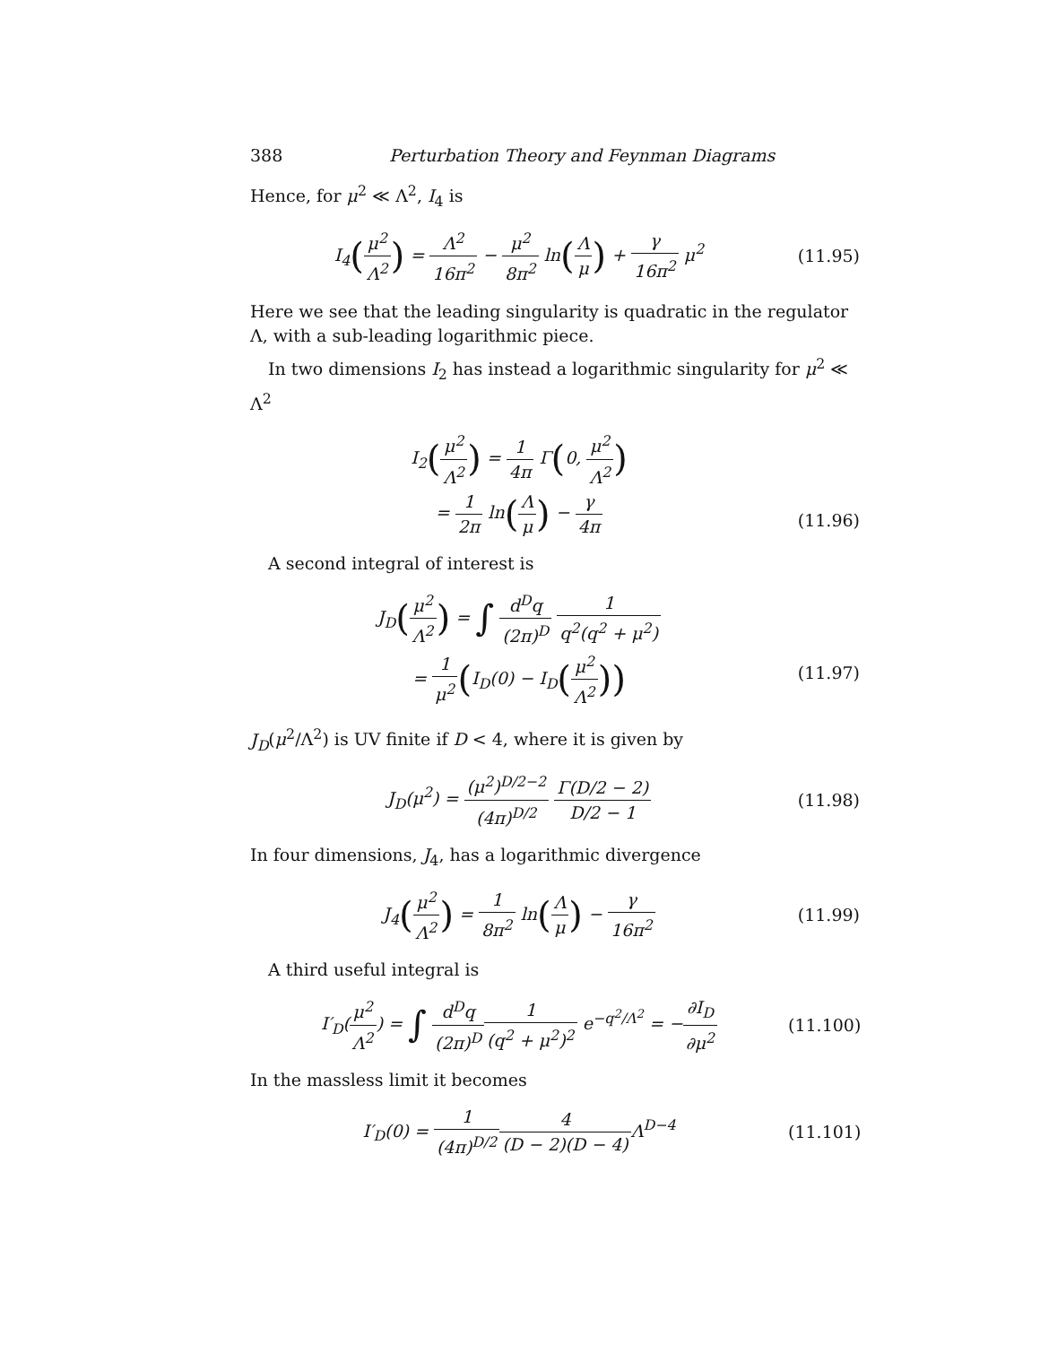388 Perturbation Theory and Feynman Diagrams
Hence, for μ<sup>2</sup> ≪ Λ<sup>2</sup>, I<sub>4</sub> is
I<sub>4</sub>(μ<sup>2</sup> Λ<sup>2</sup>) = Λ<sup>2</sup> 16π<sup>2</sup> − μ<sup>2</sup> 8π<sup>2</sup> ln(Λ μ) + γ 16π<sup>2</sup> μ<sup>2</sup>
(11.95)
Here we see that the leading singularity is quadratic in the regulator Λ, with a sub-leading logarithmic piece.
In two dimensions I<sub>2</sub> has instead a logarithmic singularity for μ<sup>2</sup> ≪ Λ<sup>2</sup>
I<sub>2</sub>(μ<sup>2</sup> Λ<sup>2</sup>) = 1 4π Γ(0, μ<sup>2</sup> Λ<sup>2</sup>)
= 1 2π ln(Λ μ) − γ 4π
(11.96)
A second integral of interest is
J<sub>D</sub>(μ<sup>2</sup> Λ<sup>2</sup>) = ∫ d<sup>D</sup>q (2π)<sup>D</sup> 1 q<sup>2</sup>(q<sup>2</sup> + μ<sup>2</sup>)
= 1 μ<sup>2</sup>(I<sub>D</sub>(0) − I<sub>D</sub>(μ<sup>2</sup> Λ<sup>2</sup>))
(11.97)
J<sub>D</sub>(μ<sup>2</sup>/Λ<sup>2</sup>) is UV finite if D < 4, where it is given by
J<sub>D</sub>(μ<sup>2</sup>) = (μ<sup>2</sup>)<sup>D/2−2</sup> (4π)<sup>D/2</sup> Γ(D/2 − 2) D/2 − 1
(11.98)
In four dimensions, J<sub>4</sub>, has a logarithmic divergence
J<sub>4</sub>(μ<sup>2</sup> Λ<sup>2</sup>) = 1 8π<sup>2</sup> ln(Λ μ) − γ 16π<sup>2</sup>
(11.99)
A third useful integral is
I′<sub>D</sub>(μ<sup>2</sup> Λ<sup>2</sup>) = ∫ d<sup>D</sup>q (2π)<sup>D</sup> 1 (q<sup>2</sup> + μ<sup>2</sup>)<sup>2</sup> e<sup>−q<sup>2</sup>/Λ<sup>2</sup></sup> = −∂I<sub>D</sub> ∂μ<sup>2</sup>
(11.100)
In the massless limit it becomes
I′<sub>D</sub>(0) = 1 (4π)<sup>D/2</sup>4 (D − 2)(D − 4) Λ<sup>D−4</sup>
(11.101)